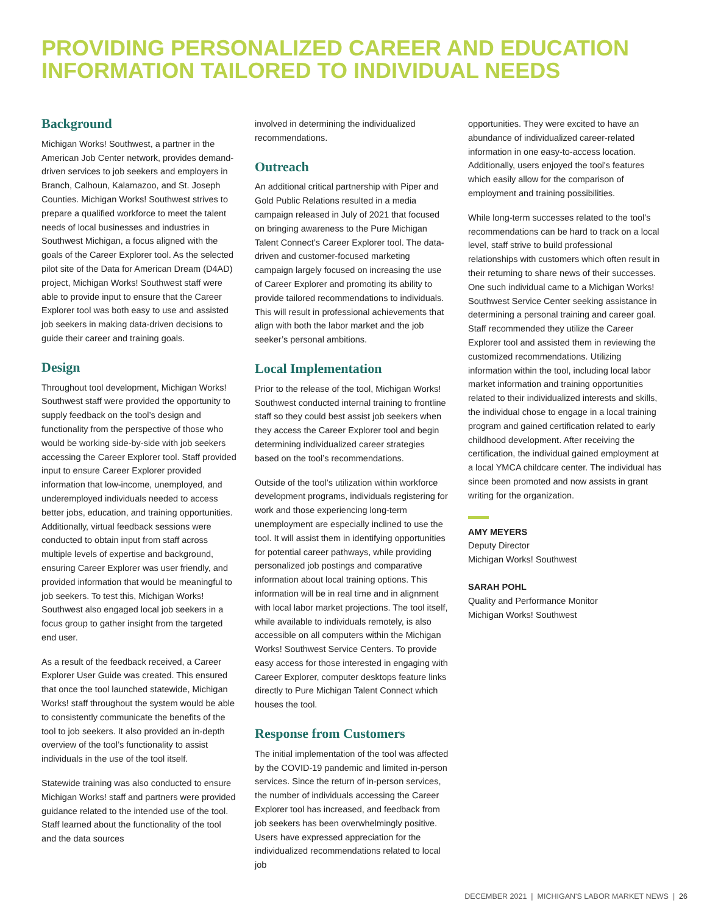PROVIDING PERSONALIZED CAREER AND EDUCATION INFORMATION TAILORED TO INDIVIDUAL NEEDS
Background
Michigan Works! Southwest, a partner in the American Job Center network, provides demand-driven services to job seekers and employers in Branch, Calhoun, Kalamazoo, and St. Joseph Counties. Michigan Works! Southwest strives to prepare a qualified workforce to meet the talent needs of local businesses and industries in Southwest Michigan, a focus aligned with the goals of the Career Explorer tool. As the selected pilot site of the Data for American Dream (D4AD) project, Michigan Works! Southwest staff were able to provide input to ensure that the Career Explorer tool was both easy to use and assisted job seekers in making data-driven decisions to guide their career and training goals.
Design
Throughout tool development, Michigan Works! Southwest staff were provided the opportunity to supply feedback on the tool’s design and functionality from the perspective of those who would be working side-by-side with job seekers accessing the Career Explorer tool. Staff provided input to ensure Career Explorer provided information that low-income, unemployed, and underemployed individuals needed to access better jobs, education, and training opportunities. Additionally, virtual feedback sessions were conducted to obtain input from staff across multiple levels of expertise and background, ensuring Career Explorer was user friendly, and provided information that would be meaningful to job seekers. To test this, Michigan Works! Southwest also engaged local job seekers in a focus group to gather insight from the targeted end user.
As a result of the feedback received, a Career Explorer User Guide was created. This ensured that once the tool launched statewide, Michigan Works! staff throughout the system would be able to consistently communicate the benefits of the tool to job seekers. It also provided an in-depth overview of the tool’s functionality to assist individuals in the use of the tool itself.
Statewide training was also conducted to ensure Michigan Works! staff and partners were provided guidance related to the intended use of the tool. Staff learned about the functionality of the tool and the data sources
involved in determining the individualized recommendations.
Outreach
An additional critical partnership with Piper and Gold Public Relations resulted in a media campaign released in July of 2021 that focused on bringing awareness to the Pure Michigan Talent Connect’s Career Explorer tool. The data-driven and customer-focused marketing campaign largely focused on increasing the use of Career Explorer and promoting its ability to provide tailored recommendations to individuals. This will result in professional achievements that align with both the labor market and the job seeker’s personal ambitions.
Local Implementation
Prior to the release of the tool, Michigan Works! Southwest conducted internal training to frontline staff so they could best assist job seekers when they access the Career Explorer tool and begin determining individualized career strategies based on the tool’s recommendations.
Outside of the tool’s utilization within workforce development programs, individuals registering for work and those experiencing long-term unemployment are especially inclined to use the tool. It will assist them in identifying opportunities for potential career pathways, while providing personalized job postings and comparative information about local training options. This information will be in real time and in alignment with local labor market projections. The tool itself, while available to individuals remotely, is also accessible on all computers within the Michigan Works! Southwest Service Centers. To provide easy access for those interested in engaging with Career Explorer, computer desktops feature links directly to Pure Michigan Talent Connect which houses the tool.
Response from Customers
The initial implementation of the tool was affected by the COVID-19 pandemic and limited in-person services. Since the return of in-person services, the number of individuals accessing the Career Explorer tool has increased, and feedback from job seekers has been overwhelmingly positive. Users have expressed appreciation for the individualized recommendations related to local job
opportunities. They were excited to have an abundance of individualized career-related information in one easy-to-access location. Additionally, users enjoyed the tool's features which easily allow for the comparison of employment and training possibilities.
While long-term successes related to the tool’s recommendations can be hard to track on a local level, staff strive to build professional relationships with customers which often result in their returning to share news of their successes. One such individual came to a Michigan Works! Southwest Service Center seeking assistance in determining a personal training and career goal. Staff recommended they utilize the Career Explorer tool and assisted them in reviewing the customized recommendations. Utilizing information within the tool, including local labor market information and training opportunities related to their individualized interests and skills, the individual chose to engage in a local training program and gained certification related to early childhood development. After receiving the certification, the individual gained employment at a local YMCA childcare center. The individual has since been promoted and now assists in grant writing for the organization.
AMY MEYERS
Deputy Director
Michigan Works! Southwest
SARAH POHL
Quality and Performance Monitor
Michigan Works! Southwest
DECEMBER 2021 | MICHIGAN'S LABOR MARKET NEWS | 26